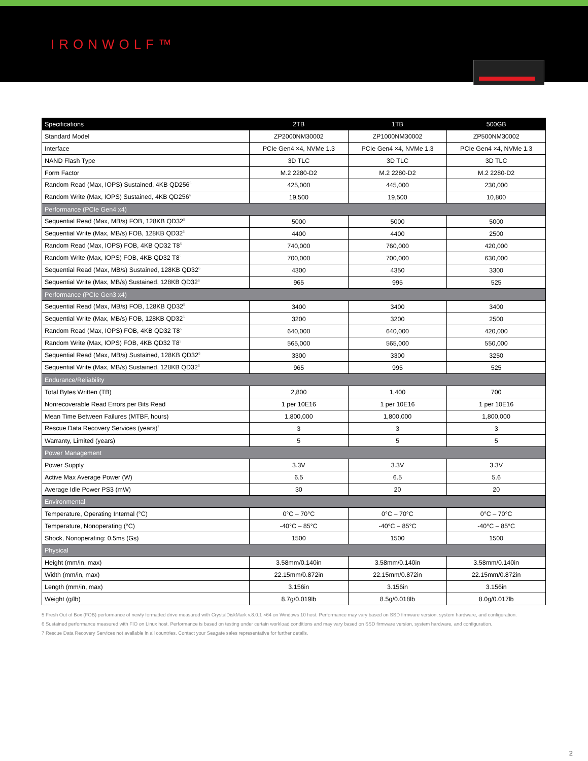IRONWOLF™
| Specifications | 2TB | 1TB | 500GB |
| --- | --- | --- | --- |
| Standard Model | ZP2000NM30002 | ZP1000NM30002 | ZP500NM30002 |
| Interface | PCIe Gen4 ×4, NVMe 1.3 | PCIe Gen4 ×4, NVMe 1.3 | PCIe Gen4 ×4, NVMe 1.3 |
| NAND Flash Type | 3D TLC | 3D TLC | 3D TLC |
| Form Factor | M.2 2280-D2 | M.2 2280-D2 | M.2 2280-D2 |
| Random Read (Max, IOPS) Sustained, 4KB QD256<sup>6</sup> | 425,000 | 445,000 | 230,000 |
| Random Write (Max, IOPS) Sustained, 4KB QD256<sup>6</sup> | 19,500 | 19,500 | 10,800 |
| Performance (PCIe Gen4 x4) | | | |
| Sequential Read (Max, MB/s) FOB, 128KB QD32<sup>5</sup> | 5000 | 5000 | 5000 |
| Sequential Write (Max, MB/s) FOB, 128KB QD32<sup>5</sup> | 4400 | 4400 | 2500 |
| Random Read (Max, IOPS) FOB, 4KB QD32 T8<sup>5</sup> | 740,000 | 760,000 | 420,000 |
| Random Write (Max, IOPS) FOB, 4KB QD32 T8<sup>5</sup> | 700,000 | 700,000 | 630,000 |
| Sequential Read (Max, MB/s) Sustained, 128KB QD32<sup>6</sup> | 4300 | 4350 | 3300 |
| Sequential Write (Max, MB/s) Sustained, 128KB QD32<sup>6</sup> | 965 | 995 | 525 |
| Performance (PCIe Gen3 x4) | | | |
| Sequential Read (Max, MB/s) FOB, 128KB QD32<sup>5</sup> | 3400 | 3400 | 3400 |
| Sequential Write (Max, MB/s) FOB, 128KB QD32<sup>5</sup> | 3200 | 3200 | 2500 |
| Random Read (Max, IOPS) FOB, 4KB QD32 T8<sup>5</sup> | 640,000 | 640,000 | 420,000 |
| Random Write (Max, IOPS) FOB, 4KB QD32 T8<sup>5</sup> | 565,000 | 565,000 | 550,000 |
| Sequential Read (Max, MB/s) Sustained, 128KB QD32<sup>6</sup> | 3300 | 3300 | 3250 |
| Sequential Write (Max, MB/s) Sustained, 128KB QD32<sup>6</sup> | 965 | 995 | 525 |
| Endurance/Reliability | | | |
| Total Bytes Written (TB) | 2,800 | 1,400 | 700 |
| Nonrecoverable Read Errors per Bits Read | 1 per 10E16 | 1 per 10E16 | 1 per 10E16 |
| Mean Time Between Failures (MTBF, hours) | 1,800,000 | 1,800,000 | 1,800,000 |
| Rescue Data Recovery Services (years)<sup>7</sup> | 3 | 3 | 3 |
| Warranty, Limited (years) | 5 | 5 | 5 |
| Power Management | | | |
| Power Supply | 3.3V | 3.3V | 3.3V |
| Active Max Average Power (W) | 6.5 | 6.5 | 5.6 |
| Average Idle Power PS3 (mW) | 30 | 20 | 20 |
| Environmental | | | |
| Temperature, Operating Internal (°C) | 0°C – 70°C | 0°C – 70°C | 0°C – 70°C |
| Temperature, Nonoperating (°C) | -40°C – 85°C | -40°C – 85°C | -40°C – 85°C |
| Shock, Nonoperating: 0.5ms (Gs) | 1500 | 1500 | 1500 |
| Physical | | | |
| Height (mm/in, max) | 3.58mm/0.140in | 3.58mm/0.140in | 3.58mm/0.140in |
| Width (mm/in, max) | 22.15mm/0.872in | 22.15mm/0.872in | 22.15mm/0.872in |
| Length (mm/in, max) | 3.156in | 3.156in | 3.156in |
| Weight (g/lb) | 8.7g/0.019lb | 8.5g/0.018lb | 8.0g/0.017lb |
5 Fresh Out of Box (FOB) performance of newly formatted drive measured with CrystalDiskMark v.8.0.1 ×64 on Windows 10 host. Performance may vary based on SSD firmware version, system hardware, and configuration.
6 Sustained performance measured with FIO on Linux host. Performance is based on testing under certain workload conditions and may vary based on SSD firmware version, system hardware, and configuration.
7 Rescue Data Recovery Services not available in all countries. Contact your Seagate sales representative for further details.
2